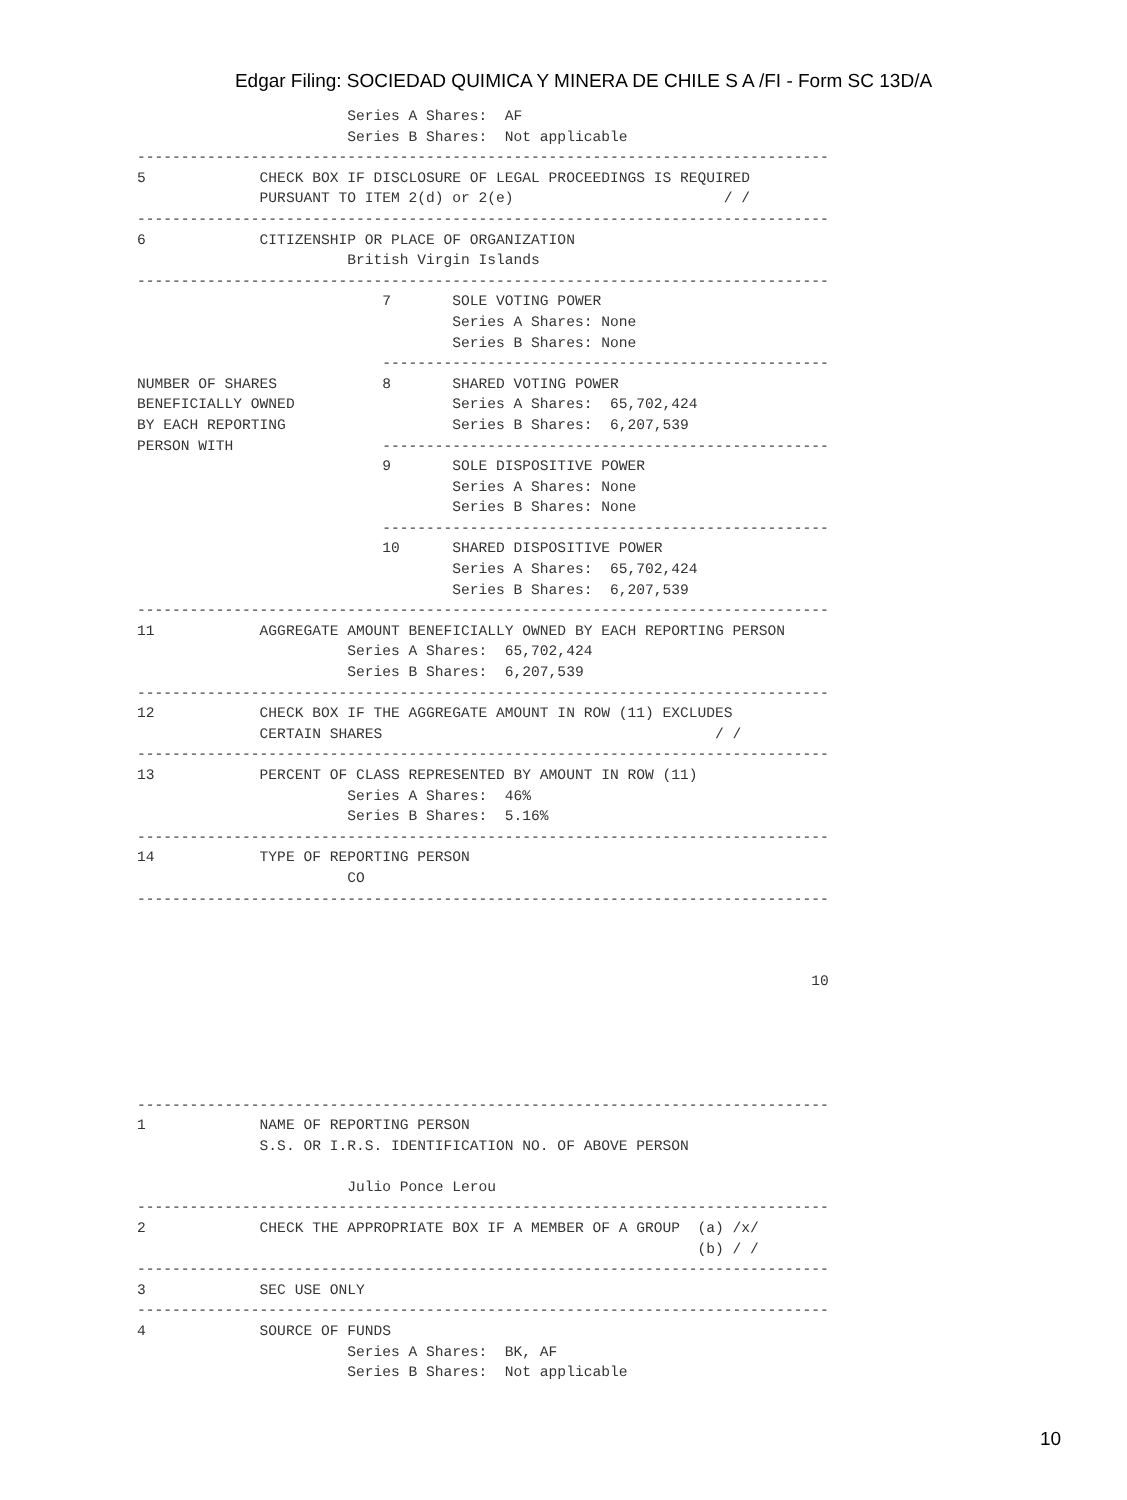Edgar Filing: SOCIEDAD QUIMICA Y MINERA DE CHILE S A /FI - Form SC 13D/A
                        Series A Shares:  AF
                        Series B Shares:  Not applicable
-------------------------------------------------------------------------------
5             CHECK BOX IF DISCLOSURE OF LEGAL PROCEEDINGS IS REQUIRED
              PURSUANT TO ITEM 2(d) or 2(e)                        / /
-------------------------------------------------------------------------------
6             CITIZENSHIP OR PLACE OF ORGANIZATION
                        British Virgin Islands
-------------------------------------------------------------------------------
                            7       SOLE VOTING POWER
                                    Series A Shares: None
                                    Series B Shares: None
                            ---------------------------------------------------
NUMBER OF SHARES            8       SHARED VOTING POWER
BENEFICIALLY OWNED                  Series A Shares:  65,702,424
BY EACH REPORTING                   Series B Shares:  6,207,539
PERSON WITH                 ---------------------------------------------------
                            9       SOLE DISPOSITIVE POWER
                                    Series A Shares: None
                                    Series B Shares: None
                            ---------------------------------------------------
                            10      SHARED DISPOSITIVE POWER
                                    Series A Shares:  65,702,424
                                    Series B Shares:  6,207,539
-------------------------------------------------------------------------------
11            AGGREGATE AMOUNT BENEFICIALLY OWNED BY EACH REPORTING PERSON
                        Series A Shares:  65,702,424
                        Series B Shares:  6,207,539
-------------------------------------------------------------------------------
12            CHECK BOX IF THE AGGREGATE AMOUNT IN ROW (11) EXCLUDES
              CERTAIN SHARES                                      / /
-------------------------------------------------------------------------------
13            PERCENT OF CLASS REPRESENTED BY AMOUNT IN ROW (11)
                        Series A Shares:  46%
                        Series B Shares:  5.16%
-------------------------------------------------------------------------------
14            TYPE OF REPORTING PERSON
                        CO
-------------------------------------------------------------------------------



                                                                             10





-------------------------------------------------------------------------------
1             NAME OF REPORTING PERSON
              S.S. OR I.R.S. IDENTIFICATION NO. OF ABOVE PERSON

                        Julio Ponce Lerou
-------------------------------------------------------------------------------
2             CHECK THE APPROPRIATE BOX IF A MEMBER OF A GROUP  (a) /x/
                                                                (b) / /
-------------------------------------------------------------------------------
3             SEC USE ONLY
-------------------------------------------------------------------------------
4             SOURCE OF FUNDS
                        Series A Shares:  BK, AF
                        Series B Shares:  Not applicable
10